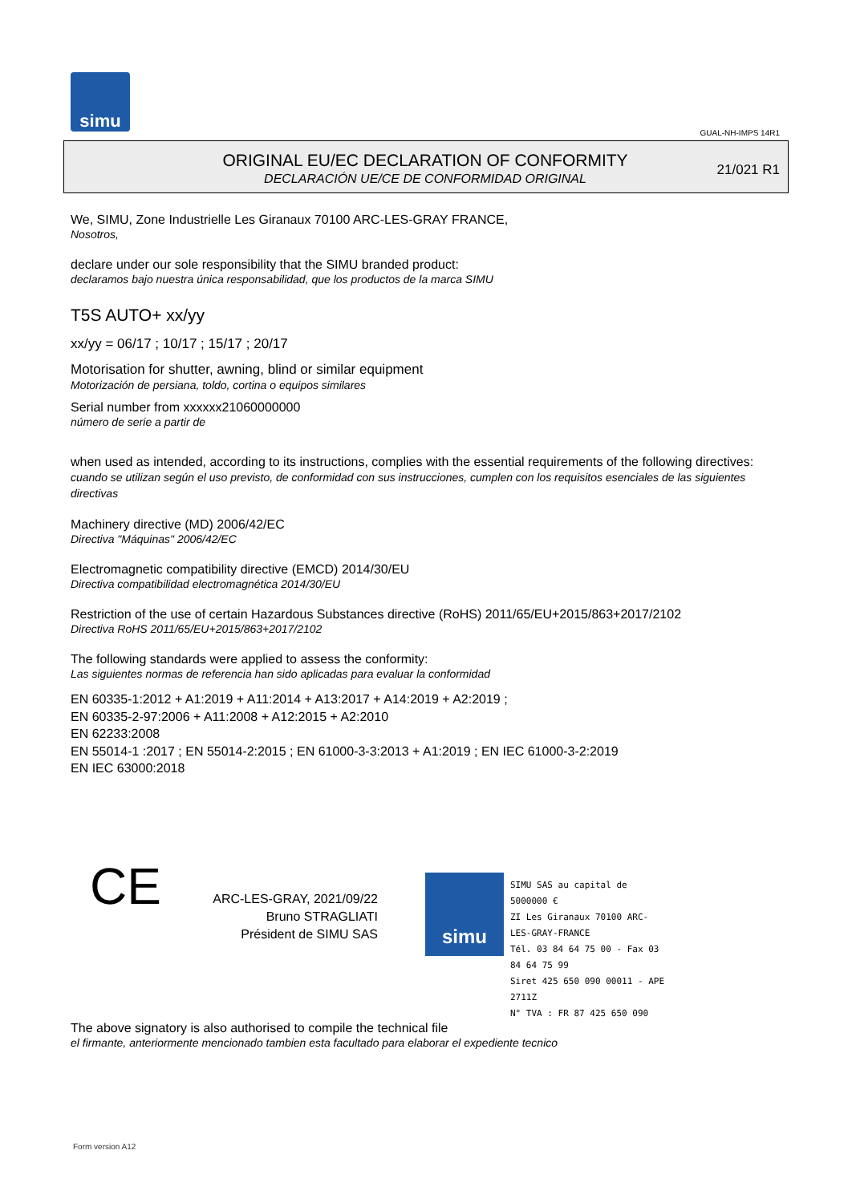simu
GUAL-NH-IMPS 14R1
ORIGINAL EU/EC DECLARATION OF CONFORMITY
DECLARACIÓN UE/CE DE CONFORMIDAD ORIGINAL
21/021 R1
We, SIMU, Zone Industrielle Les Giranaux 70100 ARC-LES-GRAY FRANCE,
Nosotros,
declare under our sole responsibility that the SIMU branded product:
declaramos bajo nuestra única responsabilidad, que los productos de la marca SIMU
T5S AUTO+ xx/yy
xx/yy = 06/17 ; 10/17 ; 15/17 ; 20/17
Motorisation for shutter, awning, blind or similar equipment
Motorización de persiana, toldo, cortina o equipos similares
Serial number from xxxxxx21060000000
número de serie a partir de
when used as intended, according to its instructions, complies with the essential requirements of the following directives:
cuando se utilizan según el uso previsto, de conformidad con sus instrucciones, cumplen con los requisitos esenciales de las siguientes directivas
Machinery directive (MD) 2006/42/EC
Directiva "Máquinas" 2006/42/EC
Electromagnetic compatibility directive (EMCD) 2014/30/EU
Directiva compatibilidad electromagnética 2014/30/EU
Restriction of the use of certain Hazardous Substances directive (RoHS) 2011/65/EU+2015/863+2017/2102
Directiva RoHS 2011/65/EU+2015/863+2017/2102
The following standards were applied to assess the conformity:
Las siguientes normas de referencia han sido aplicadas para evaluar la conformidad
EN 60335-1:2012 + A1:2019 + A11:2014 + A13:2017 + A14:2019 + A2:2019 ;
EN 60335-2-97:2006 + A11:2008 + A12:2015 + A2:2010
EN 62233:2008
EN 55014-1 :2017 ; EN 55014-2:2015 ; EN 61000-3-3:2013 + A1:2019 ; EN IEC 61000-3-2:2019
EN IEC 63000:2018
CE
ARC-LES-GRAY, 2021/09/22
Bruno STRAGLIATI
Président de SIMU SAS
simu
SIMU SAS au capital de 5000000 €
ZI Les Giranaux 70100 ARC-LES-GRAY-FRANCE
Tél. 03 84 64 75 00 - Fax 03 84 64 75 99
Siret 425 650 090 00011 - APE 2711Z
N° TVA : FR 87 425 650 090
The above signatory is also authorised to compile the technical file
el firmante, anteriormente mencionado tambien esta facultado para elaborar el expediente tecnico
Form version A12